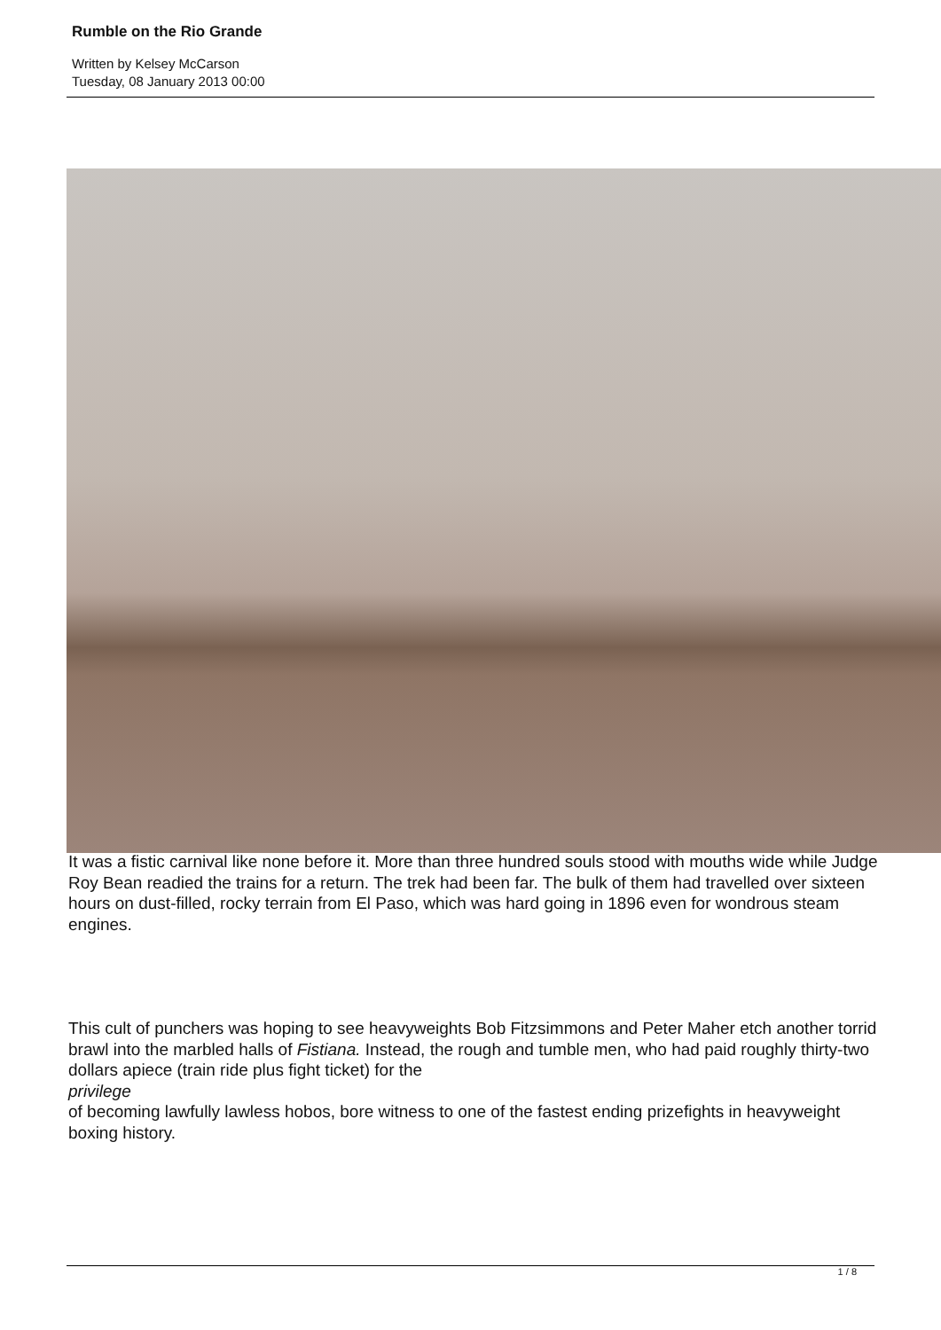Rumble on the Rio Grande
Written by Kelsey McCarson
Tuesday, 08 January 2013 00:00
It was a fistic carnival like none before it. More than three hundred souls stood with mouths wide while Judge Roy Bean readied the trains for a return. The trek had been far. The bulk of them had travelled over sixteen hours on dust-filled, rocky terrain from El Paso, which was hard going in 1896 even for wondrous steam engines.
This cult of punchers was hoping to see heavyweights Bob Fitzsimmons and Peter Maher etch another torrid brawl into the marbled halls of Fistiana. Instead, the rough and tumble men, who had paid roughly thirty-two dollars apiece (train ride plus fight ticket) for the
privilege
of becoming lawfully lawless hobos, bore witness to one of the fastest ending prizefights in heavyweight boxing history.
1 / 8